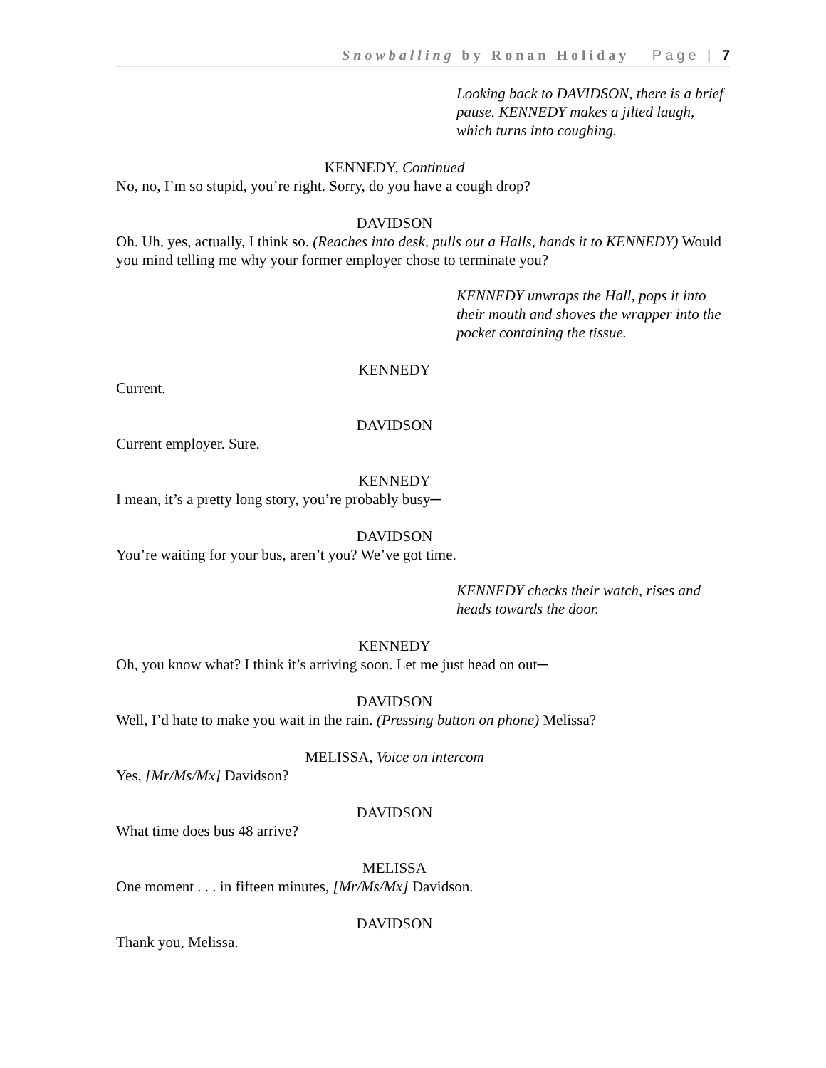Snowballing by Ronan Holiday Page | 7
Looking back to DAVIDSON, there is a brief pause. KENNEDY makes a jilted laugh, which turns into coughing.
KENNEDY, Continued
No, no, I’m so stupid, you’re right. Sorry, do you have a cough drop?
DAVIDSON
Oh. Uh, yes, actually, I think so. (Reaches into desk, pulls out a Halls, hands it to KENNEDY) Would you mind telling me why your former employer chose to terminate you?
KENNEDY unwraps the Hall, pops it into their mouth and shoves the wrapper into the pocket containing the tissue.
KENNEDY
Current.
DAVIDSON
Current employer. Sure.
KENNEDY
I mean, it’s a pretty long story, you’re probably busy─
DAVIDSON
You’re waiting for your bus, aren’t you? We’ve got time.
KENNEDY checks their watch, rises and heads towards the door.
KENNEDY
Oh, you know what? I think it’s arriving soon. Let me just head on out─
DAVIDSON
Well, I’d hate to make you wait in the rain. (Pressing button on phone) Melissa?
MELISSA, Voice on intercom
Yes, [Mr/Ms/Mx] Davidson?
DAVIDSON
What time does bus 48 arrive?
MELISSA
One moment . . . in fifteen minutes, [Mr/Ms/Mx] Davidson.
DAVIDSON
Thank you, Melissa.